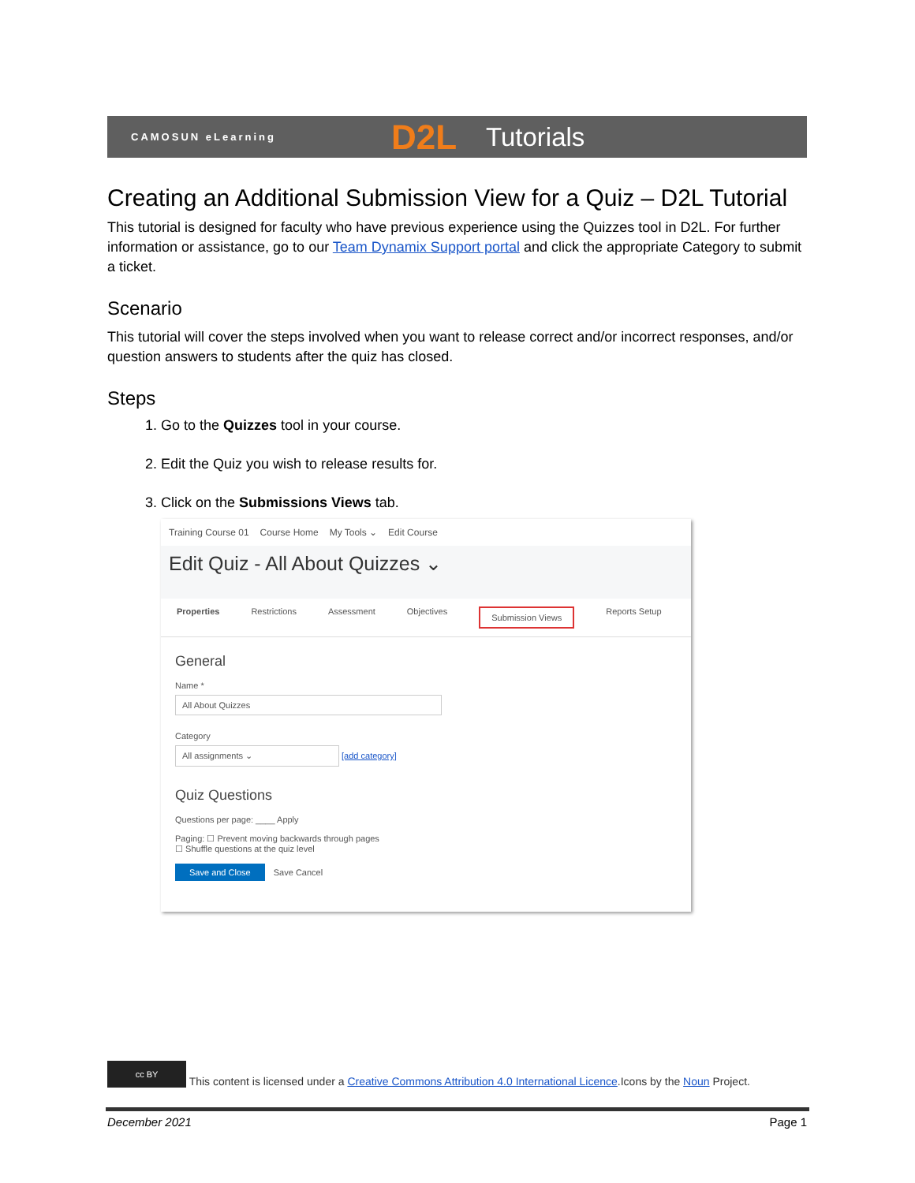CAMOSUN eLearning D2L Tutorials
Creating an Additional Submission View for a Quiz – D2L Tutorial
This tutorial is designed for faculty who have previous experience using the Quizzes tool in D2L. For further information or assistance, go to our Team Dynamix Support portal and click the appropriate Category to submit a ticket.
Scenario
This tutorial will cover the steps involved when you want to release correct and/or incorrect responses, and/or question answers to students after the quiz has closed.
Steps
1. Go to the Quizzes tool in your course.
2. Edit the Quiz you wish to release results for.
3. Click on the Submissions Views tab.
Training Course 01 Course Home My Tools ⌄ Edit Course
Edit Quiz - All About Quizzes ⌄
Properties Restrictions Assessment Objectives Submission Views Reports Setup
General
Name *
All About Quizzes
Category
All assignments ⌄
[add category]
Quiz Questions
Questions per page: ____ Apply
Paging: ☐ Prevent moving backwards through pages
☐ Shuffle questions at the quiz level
Save and Close Save Cancel
cc BY This content is licensed under a Creative Commons Attribution 4.0 International Licence.Icons by the Noun Project.
December 2021 Page 1